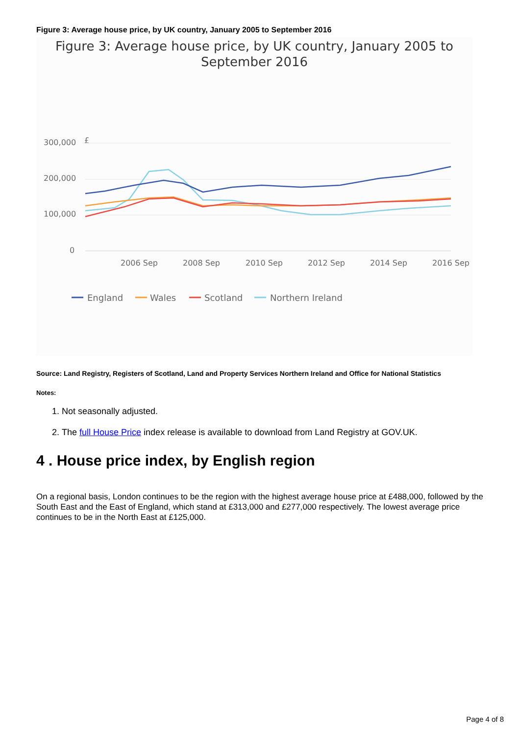Figure 3: Average house price, by UK country, January 2005 to September 2016
Figure 3: Average house price, by UK country, January 2005 to
September 2016
£
300,000
200,000
100,000
0
2006 Sep
2008 Sep
2010 Sep
2012 Sep
2014 Sep
2016 Sep
England
Wales
Scotland
Northern Ireland
Source: Land Registry, Registers of Scotland, Land and Property Services Northern Ireland and Office for National Statistics
Notes:
1. Not seasonally adjusted.
2. The full House Price index release is available to download from Land Registry at GOV.UK.
4 . House price index, by English region
On a regional basis, London continues to be the region with the highest average house price at £488,000, followed by the South East and the East of England, which stand at £313,000 and £277,000 respectively. The lowest average price continues to be in the North East at £125,000.
Page 4 of 8